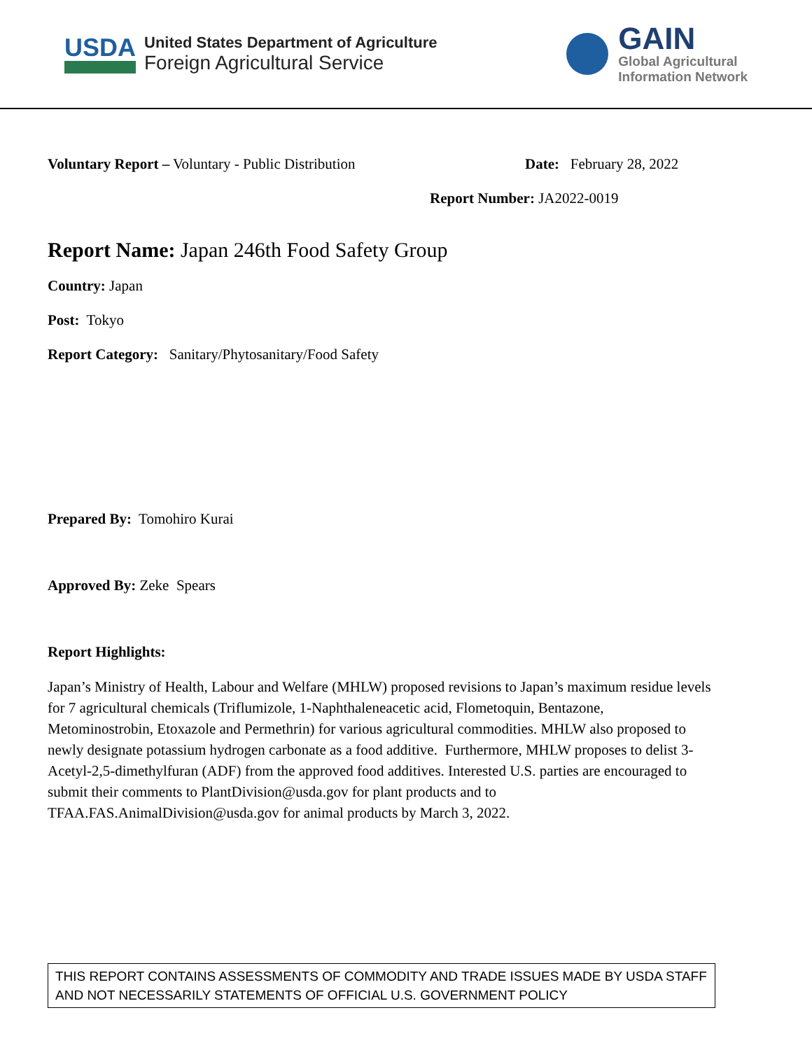USDA
United States Department of Agriculture
Foreign Agricultural Service
GAIN
Global Agricultural
Information Network
Voluntary Report – Voluntary - Public Distribution Date: February 28, 2022
Report Number: JA2022-0019
Report Name: Japan 246th Food Safety Group
Country: Japan
Post: Tokyo
Report Category: Sanitary/Phytosanitary/Food Safety
Prepared By: Tomohiro Kurai
Approved By: Zeke Spears
Report Highlights:
Japan’s Ministry of Health, Labour and Welfare (MHLW) proposed revisions to Japan’s maximum residue levels for 7 agricultural chemicals (Triflumizole, 1-Naphthaleneacetic acid, Flometoquin, Bentazone, Metominostrobin, Etoxazole and Permethrin) for various agricultural commodities. MHLW also proposed to newly designate potassium hydrogen carbonate as a food additive. Furthermore, MHLW proposes to delist 3-Acetyl-2,5-dimethylfuran (ADF) from the approved food additives. Interested U.S. parties are encouraged to submit their comments to PlantDivision@usda.gov for plant products and to TFAA.FAS.AnimalDivision@usda.gov for animal products by March 3, 2022.
THIS REPORT CONTAINS ASSESSMENTS OF COMMODITY AND TRADE ISSUES MADE BY USDA STAFF AND NOT NECESSARILY STATEMENTS OF OFFICIAL U.S. GOVERNMENT POLICY